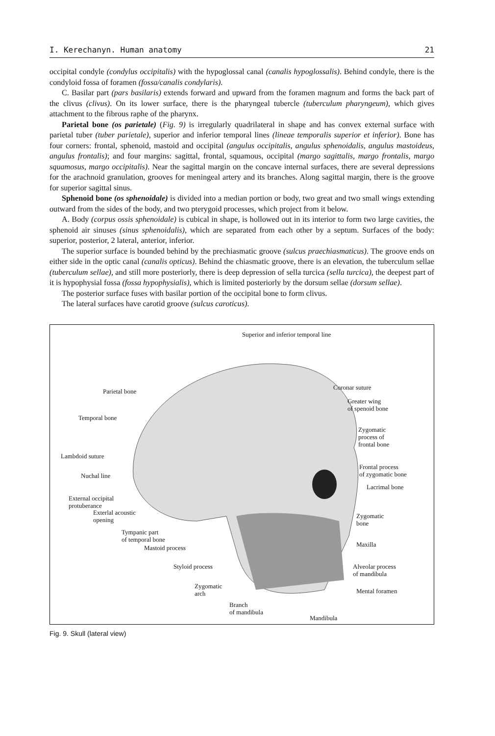I. Kerechanyn. Human anatomy 21
occipital condyle (condylus occipitalis) with the hypoglossal canal (canalis hypoglossalis). Behind condyle, there is the condyloid fossa of foramen (fossa/canalis condylaris).
C. Basilar part (pars basilaris) extends forward and upward from the foramen magnum and forms the back part of the clivus (clivus). On its lower surface, there is the pharyngeal tubercle (tuberculum pharyngeum), which gives attachment to the fibrous raphe of the pharynx.
Parietal bone (os parietale) (Fig. 9) is irregularly quadrilateral in shape and has convex external surface with parietal tuber (tuber parietale), superior and inferior temporal lines (lineae temporalis superior et inferior). Bone has four corners: frontal, sphenoid, mastoid and occipital (angulus occipitalis, angulus sphenoidalis, angulus mastoideus, angulus frontalis); and four margins: sagittal, frontal, squamous, occipital (margo sagittalis, margo frontalis, margo squamosus, margo occipitalis). Near the sagittal margin on the concave internal surfaces, there are several depressions for the arachnoid granulation, grooves for meningeal artery and its branches. Along sagittal margin, there is the groove for superior sagittal sinus.
Sphenoid bone (os sphenoidale) is divided into a median portion or body, two great and two small wings extending outward from the sides of the body, and two pterygoid processes, which project from it below.
A. Body (corpus ossis sphenoidale) is cubical in shape, is hollowed out in its interior to form two large cavities, the sphenoid air sinuses (sinus sphenoidalis), which are separated from each other by a septum. Surfaces of the body: superior, posterior, 2 lateral, anterior, inferior.
The superior surface is bounded behind by the prechiasmatic groove (sulcus praechiasmaticus). The groove ends on either side in the optic canal (canalis opticus). Behind the chiasmatic groove, there is an elevation, the tuberculum sellae (tuberculum sellae), and still more posteriorly, there is deep depression of sella turcica (sella turcica), the deepest part of it is hypophysial fossa (fossa hypophysialis), which is limited posteriorly by the dorsum sellae (dorsum sellae).
The posterior surface fuses with basilar portion of the occipital bone to form clivus.
The lateral surfaces have carotid groove (sulcus caroticus).
Superior and inferior temporal line
Parietal bone
Temporal bone
Lambdoid suture
Nuchal line
External occipital
protuberance
Exterlal acoustic
opening
Tympanic part
of temporal bone
Mastoid process
Styloid process
Zygomatic
arch
Branch
of mandibula
Mandibula
Coronar suture
Greater wing
of spenoid bone
Zygomatic
process of
frontal bone
Frontal process
of zygomatic bone
Lacrimal bone
Zygomatic
bone
Maxilla
Alveolar process
of mandibula
Mental foramen
Fig. 9. Skull (lateral view)